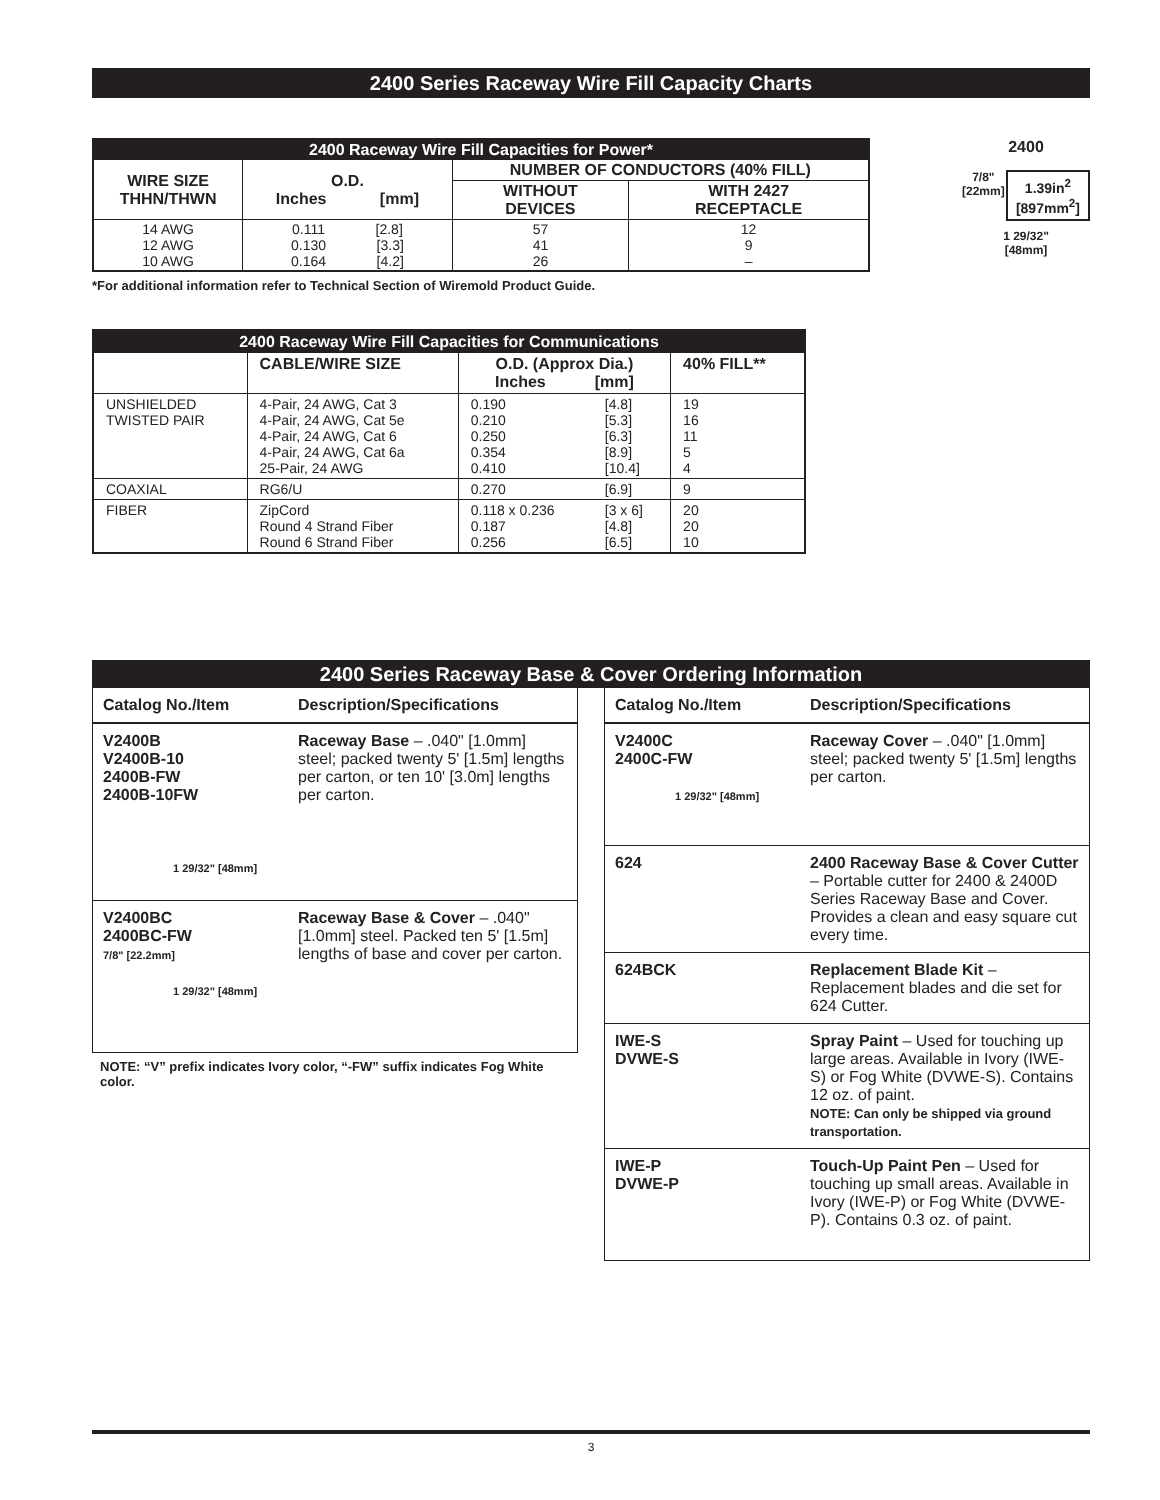2400 Series Raceway Wire Fill Capacity Charts
| 2400 Raceway Wire Fill Capacities for Power* | | | |
| WIRE SIZE THHN/THWN | O.D. Inches [mm] | NUMBER OF CONDUCTORS (40% FILL) | |
| | | WITHOUT DEVICES | WITH 2427 RECEPTACLE |
| 14 AWG 12 AWG 10 AWG | 0.111 [2.8] 0.130 [3.3] 0.164 [4.2] | 57 41 26 | 12 9 – |
*For additional information refer to Technical Section of Wiremold Product Guide.
2400
7/8"
[22mm] 1.39in<sup>2</sup>
[897mm<sup>2</sup>]
1 29/32"
[48mm]
| 2400 Raceway Wire Fill Capacities for Communications | | | | |
| | CABLE/WIRE SIZE | O.D. (Approx Dia.) Inches [mm] | | 40% FILL** |
| UNSHIELDED TWISTED PAIR | 4-Pair, 24 AWG, Cat 3 4-Pair, 24 AWG, Cat 5e 4-Pair, 24 AWG, Cat 6 4-Pair, 24 AWG, Cat 6a 25-Pair, 24 AWG | 0.190 0.210 0.250 0.354 0.410 | [4.8] [5.3] [6.3] [8.9] [10.4] | 19 16 11 5 4 |
| COAXIAL | RG6/U | 0.270 | [6.9] | 9 |
| FIBER | ZipCord Round 4 Strand Fiber Round 6 Strand Fiber | 0.118 x 0.236 0.187 0.256 | [3 x 6] [4.8] [6.5] | 20 20 10 |
2400 Series Raceway Base & Cover Ordering Information
| Catalog No./Item | Description/Specifications |
| --- | --- |
| V2400B V2400B-10 2400B-FW 2400B-10FW 1 29/32" [48mm] | Raceway Base – .040" [1.0mm] steel; packed twenty 5' [1.5m] lengths per carton, or ten 10' [3.0m] lengths per carton. |
| V2400BC 2400BC-FW 7/8" [22.2mm] 1 29/32" [48mm] | Raceway Base & Cover – .040" [1.0mm] steel. Packed ten 5' [1.5m] lengths of base and cover per carton. |
NOTE: “V” prefix indicates Ivory color, “-FW” suffix indicates Fog White color.
| Catalog No./Item | Description/Specifications |
| --- | --- |
| V2400C 2400C-FW 1 29/32" [48mm] | Raceway Cover – .040" [1.0mm] steel; packed twenty 5' [1.5m] lengths per carton. |
| 624 | 2400 Raceway Base & Cover Cutter – Portable cutter for 2400 & 2400D Series Raceway Base and Cover. Provides a clean and easy square cut every time. |
| 624BCK | Replacement Blade Kit – Replacement blades and die set for 624 Cutter. |
| IWE-S DVWE-S | Spray Paint – Used for touching up large areas. Available in Ivory (IWE-S) or Fog White (DVWE-S). Contains 12 oz. of paint. NOTE: Can only be shipped via ground transportation. |
| IWE-P DVWE-P | Touch-Up Paint Pen – Used for touching up small areas. Available in Ivory (IWE-P) or Fog White (DVWE-P). Contains 0.3 oz. of paint. |
3